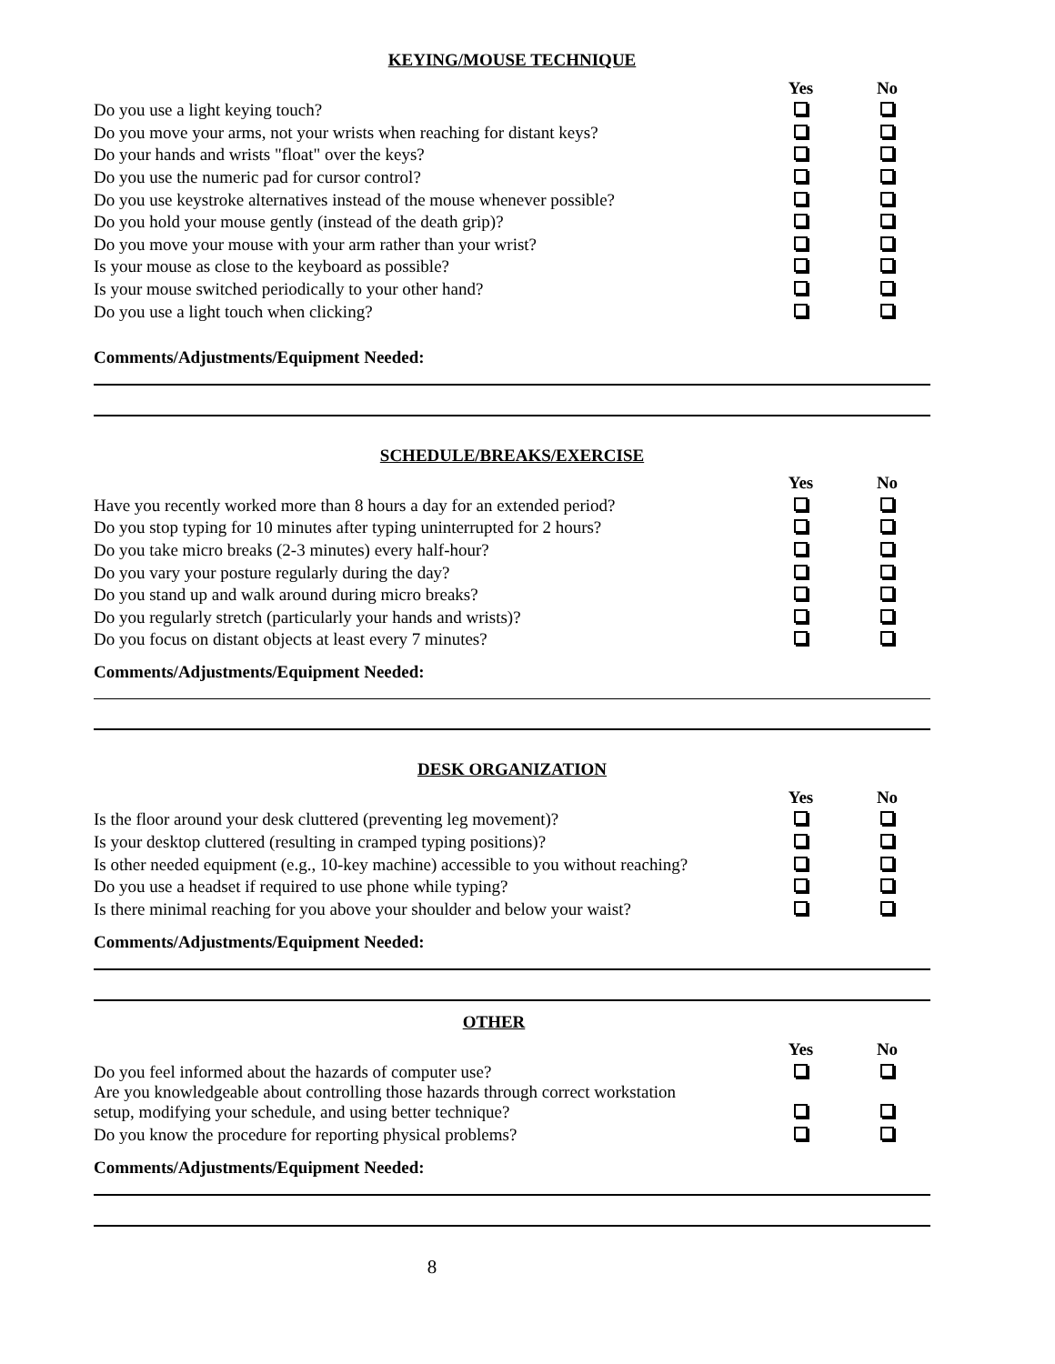KEYING/MOUSE TECHNIQUE
| | Yes | No |
| --- | --- | --- |
| Do you use a light keying touch? | | |
| Do you move your arms, not your wrists when reaching for distant keys? | | |
| Do your hands and wrists "float" over the keys? | | |
| Do you use the numeric pad for cursor control? | | |
| Do you use keystroke alternatives instead of the mouse whenever possible? | | |
| Do you hold your mouse gently (instead of the death grip)? | | |
| Do you move your mouse with your arm rather than your wrist? | | |
| Is your mouse as close to the keyboard as possible? | | |
| Is your mouse switched periodically to your other hand? | | |
| Do you use a light touch when clicking? | | |
Comments/Adjustments/Equipment Needed:
SCHEDULE/BREAKS/EXERCISE
| | Yes | No |
| --- | --- | --- |
| Have you recently worked more than 8 hours a day for an extended period? | | |
| Do you stop typing for 10 minutes after typing uninterrupted for 2 hours? | | |
| Do you take micro breaks (2-3 minutes) every half-hour? | | |
| Do you vary your posture regularly during the day? | | |
| Do you stand up and walk around during micro breaks? | | |
| Do you regularly stretch (particularly your hands and wrists)? | | |
| Do you focus on distant objects at least every 7 minutes? | | |
Comments/Adjustments/Equipment Needed:
DESK ORGANIZATION
| | Yes | No |
| --- | --- | --- |
| Is the floor around your desk cluttered (preventing leg movement)? | | |
| Is your desktop cluttered (resulting in cramped typing positions)? | | |
| Is other needed equipment (e.g., 10-key machine) accessible to you without reaching? | | |
| Do you use a headset if required to use phone while typing? | | |
| Is there minimal reaching for you above your shoulder and below your waist? | | |
Comments/Adjustments/Equipment Needed:
OTHER
| | Yes | No |
| --- | --- | --- |
| Do you feel informed about the hazards of computer use? | | |
| Are you knowledgeable about controlling those hazards through correct workstation setup, modifying your schedule, and using better technique? | | |
| Do you know the procedure for reporting physical problems? | | |
Comments/Adjustments/Equipment Needed:
8